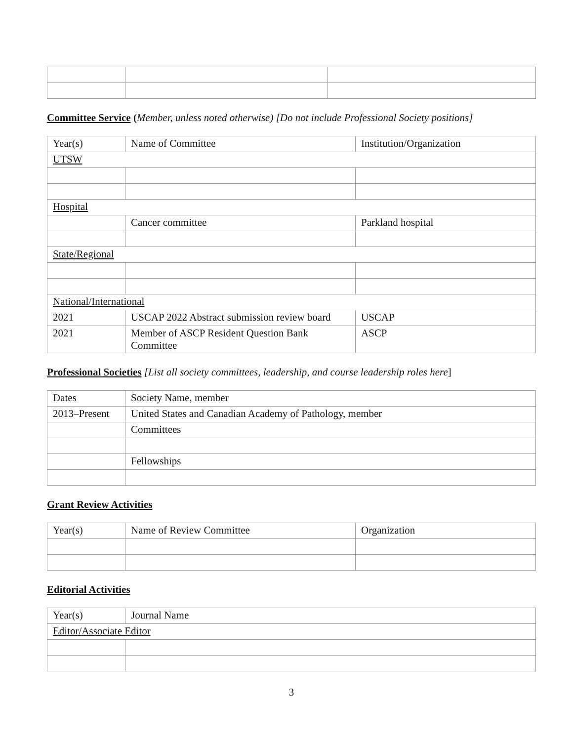Committee Service (Member, unless noted otherwise) [Do not include Professional Society positions]
| Year(s) | Name of Committee | Institution/Organization |
| --- | --- | --- |
| UTSW | | |
| Hospital | | |
| | Cancer committee | Parkland hospital |
| State/Regional | | |
| National/International | | |
| 2021 | USCAP 2022 Abstract submission review board | USCAP |
| 2021 | Member of ASCP Resident Question Bank Committee | ASCP |
Professional Societies [List all society committees, leadership, and course leadership roles here]
| Dates | Society Name, member |
| --- | --- |
| 2013–Present | United States and Canadian Academy of Pathology, member |
| | Committees |
| | Fellowships |
Grant Review Activities
| Year(s) | Name of Review Committee | Organization |
| --- | --- | --- |
Editorial Activities
| Year(s) | Journal Name |
| --- | --- |
| Editor/Associate Editor | |
3